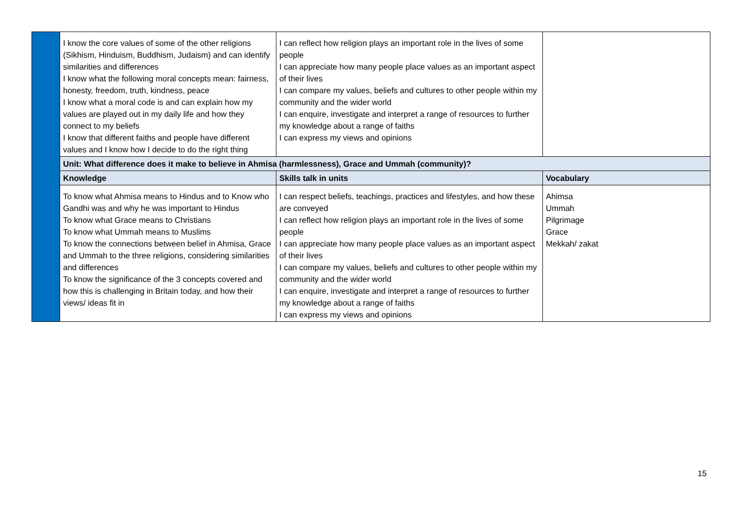| | I know the core values of some of the other religions (Sikhism, Hinduism, Buddhism, Judaism) and can identify similarities and differences I know what the following moral concepts mean: fairness, honesty, freedom, truth, kindness, peace I know what a moral code is and can explain how my values are played out in my daily life and how they connect to my beliefs I know that different faiths and people have different values and I know how I decide to do the right thing | I can reflect how religion plays an important role in the lives of some people I can appreciate how many people place values as an important aspect of their lives I can compare my values, beliefs and cultures to other people within my community and the wider world I can enquire, investigate and interpret a range of resources to further my knowledge about a range of faiths I can express my views and opinions | |
| | Unit: What difference does it make to believe in Ahmisa (harmlessness), Grace and Ummah (community)? | | |
| | Knowledge | Skills talk in units | Vocabulary |
| | To know what Ahmisa means to Hindus and to Know who Gandhi was and why he was important to Hindus To know what Grace means to Christians To know what Ummah means to Muslims To know the connections between belief in Ahmisa, Grace and Ummah to the three religions, considering similarities and differences To know the significance of the 3 concepts covered and how this is challenging in Britain today, and how their views/ ideas fit in | I can respect beliefs, teachings, practices and lifestyles, and how these are conveyed I can reflect how religion plays an important role in the lives of some people I can appreciate how many people place values as an important aspect of their lives I can compare my values, beliefs and cultures to other people within my community and the wider world I can enquire, investigate and interpret a range of resources to further my knowledge about a range of faiths I can express my views and opinions | Ahimsa Ummah Pilgrimage Grace Mekkah/ zakat |
15